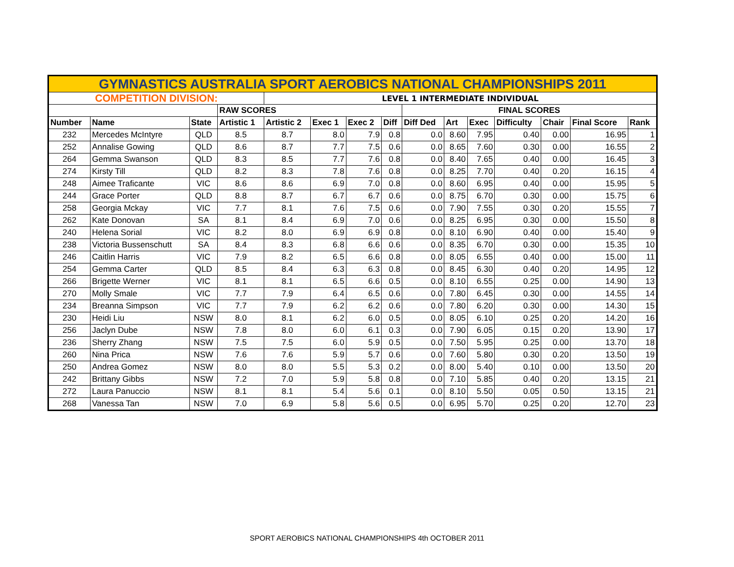| GYMNASTICS AUSTRALIA SPORT AEROBICS NATIONAL CHAMPIONSHIPS 2011 | | | | | | | | | | | | | | |
| COMPETITION DIVISION: | | | | LEVEL 1 INTERMEDIATE INDIVIDUAL | | | | | | | | | | |
| | | | RAW SCORES | | | | | FINAL SCORES | | | | | | |
| Number | Name | State | Artistic 1 | Artistic 2 | Exec 1 | Exec 2 | Diff | Diff Ded | Art | Exec | Difficulty | Chair | Final Score | Rank |
| 232 | Mercedes McIntyre | QLD | 8.5 | 8.7 | 8.0 | 7.9 | 0.8 | 0.0 | 8.60 | 7.95 | 0.40 | 0.00 | 16.95 | 1 |
| 252 | Annalise Gowing | QLD | 8.6 | 8.7 | 7.7 | 7.5 | 0.6 | 0.0 | 8.65 | 7.60 | 0.30 | 0.00 | 16.55 | 2 |
| 264 | Gemma Swanson | QLD | 8.3 | 8.5 | 7.7 | 7.6 | 0.8 | 0.0 | 8.40 | 7.65 | 0.40 | 0.00 | 16.45 | 3 |
| 274 | Kirsty Till | QLD | 8.2 | 8.3 | 7.8 | 7.6 | 0.8 | 0.0 | 8.25 | 7.70 | 0.40 | 0.20 | 16.15 | 4 |
| 248 | Aimee Traficante | VIC | 8.6 | 8.6 | 6.9 | 7.0 | 0.8 | 0.0 | 8.60 | 6.95 | 0.40 | 0.00 | 15.95 | 5 |
| 244 | Grace Porter | QLD | 8.8 | 8.7 | 6.7 | 6.7 | 0.6 | 0.0 | 8.75 | 6.70 | 0.30 | 0.00 | 15.75 | 6 |
| 258 | Georgia Mckay | VIC | 7.7 | 8.1 | 7.6 | 7.5 | 0.6 | 0.0 | 7.90 | 7.55 | 0.30 | 0.20 | 15.55 | 7 |
| 262 | Kate Donovan | SA | 8.1 | 8.4 | 6.9 | 7.0 | 0.6 | 0.0 | 8.25 | 6.95 | 0.30 | 0.00 | 15.50 | 8 |
| 240 | Helena Sorial | VIC | 8.2 | 8.0 | 6.9 | 6.9 | 0.8 | 0.0 | 8.10 | 6.90 | 0.40 | 0.00 | 15.40 | 9 |
| 238 | Victoria Bussenschutt | SA | 8.4 | 8.3 | 6.8 | 6.6 | 0.6 | 0.0 | 8.35 | 6.70 | 0.30 | 0.00 | 15.35 | 10 |
| 246 | Caitlin Harris | VIC | 7.9 | 8.2 | 6.5 | 6.6 | 0.8 | 0.0 | 8.05 | 6.55 | 0.40 | 0.00 | 15.00 | 11 |
| 254 | Gemma Carter | QLD | 8.5 | 8.4 | 6.3 | 6.3 | 0.8 | 0.0 | 8.45 | 6.30 | 0.40 | 0.20 | 14.95 | 12 |
| 266 | Brigette Werner | VIC | 8.1 | 8.1 | 6.5 | 6.6 | 0.5 | 0.0 | 8.10 | 6.55 | 0.25 | 0.00 | 14.90 | 13 |
| 270 | Molly Smale | VIC | 7.7 | 7.9 | 6.4 | 6.5 | 0.6 | 0.0 | 7.80 | 6.45 | 0.30 | 0.00 | 14.55 | 14 |
| 234 | Breanna Simpson | VIC | 7.7 | 7.9 | 6.2 | 6.2 | 0.6 | 0.0 | 7.80 | 6.20 | 0.30 | 0.00 | 14.30 | 15 |
| 230 | Heidi Liu | NSW | 8.0 | 8.1 | 6.2 | 6.0 | 0.5 | 0.0 | 8.05 | 6.10 | 0.25 | 0.20 | 14.20 | 16 |
| 256 | Jaclyn Dube | NSW | 7.8 | 8.0 | 6.0 | 6.1 | 0.3 | 0.0 | 7.90 | 6.05 | 0.15 | 0.20 | 13.90 | 17 |
| 236 | Sherry Zhang | NSW | 7.5 | 7.5 | 6.0 | 5.9 | 0.5 | 0.0 | 7.50 | 5.95 | 0.25 | 0.00 | 13.70 | 18 |
| 260 | Nina Prica | NSW | 7.6 | 7.6 | 5.9 | 5.7 | 0.6 | 0.0 | 7.60 | 5.80 | 0.30 | 0.20 | 13.50 | 19 |
| 250 | Andrea Gomez | NSW | 8.0 | 8.0 | 5.5 | 5.3 | 0.2 | 0.0 | 8.00 | 5.40 | 0.10 | 0.00 | 13.50 | 20 |
| 242 | Brittany Gibbs | NSW | 7.2 | 7.0 | 5.9 | 5.8 | 0.8 | 0.0 | 7.10 | 5.85 | 0.40 | 0.20 | 13.15 | 21 |
| 272 | Laura Panuccio | NSW | 8.1 | 8.1 | 5.4 | 5.6 | 0.1 | 0.0 | 8.10 | 5.50 | 0.05 | 0.50 | 13.15 | 21 |
| 268 | Vanessa Tan | NSW | 7.0 | 6.9 | 5.8 | 5.6 | 0.5 | 0.0 | 6.95 | 5.70 | 0.25 | 0.20 | 12.70 | 23 |
SPORT AEROBICS NATIONAL CHAMPIONSHIPS 4th OCTOBER 2011